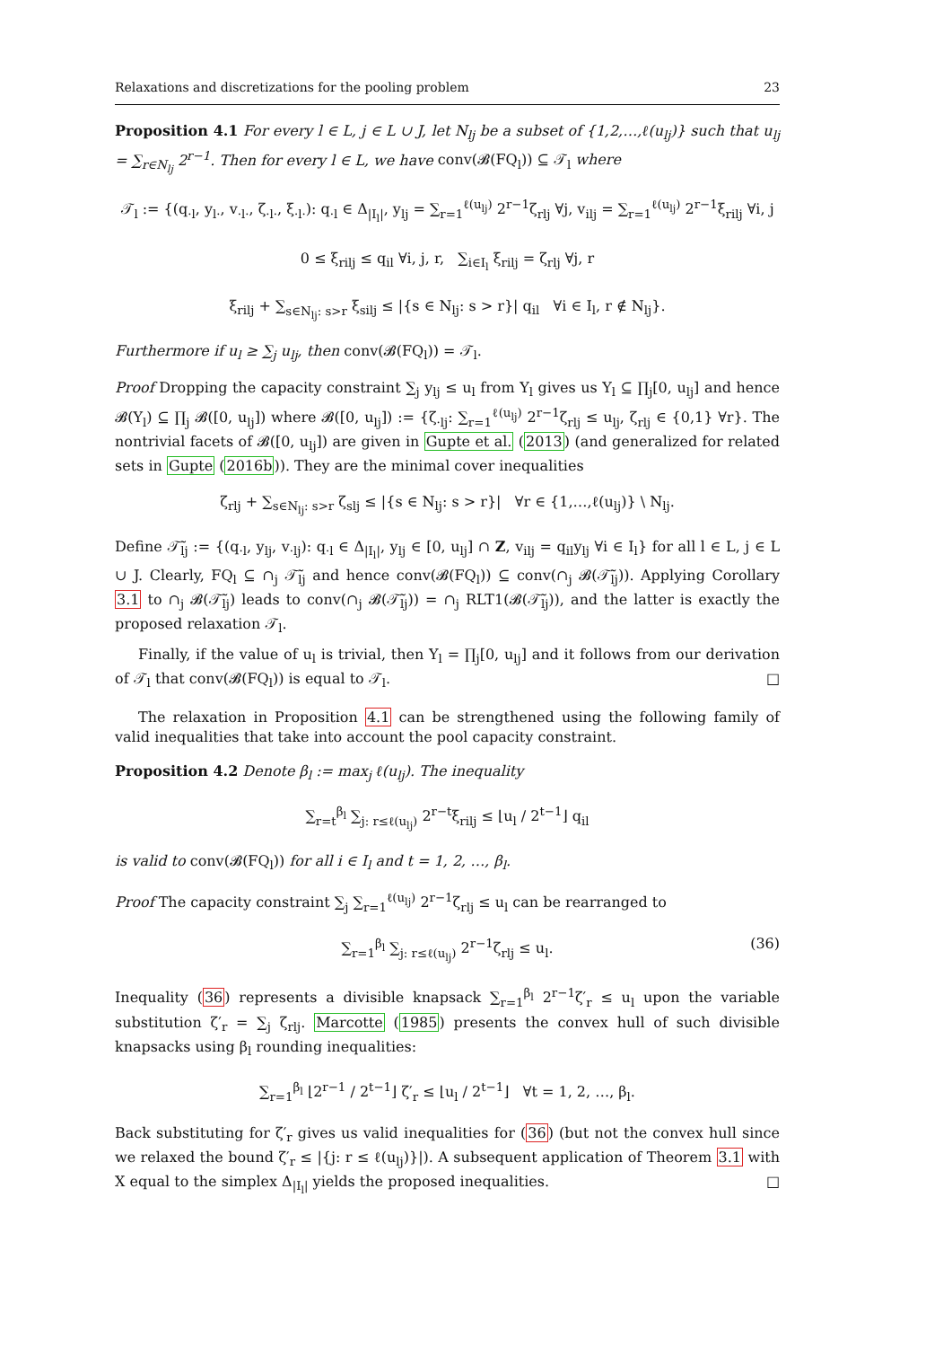Relaxations and discretizations for the pooling problem 23
Proposition 4.1 For every l ∈ L, j ∈ L ∪ J, let N<sub>lj</sub> be a subset of {1,2,…,ℓ(u<sub>lj</sub>)} such that u<sub>lj</sub> = ∑<sub>r∈N<sub>lj</sub></sub> 2<sup>r−1</sup>. Then for every l ∈ L, we have conv(𝓑(FQ<sub>l</sub>)) ⊆ 𝒯<sub>l</sub> where
𝒯<sub>l</sub> := {(q<sub>·l</sub>, y<sub>l·</sub>, v<sub>·l·</sub>, ζ<sub>·l·</sub>, ξ<sub>·l·</sub>): q<sub>·l</sub> ∈ Δ<sub>|I<sub>l</sub>|</sub>, y<sub>lj</sub> = ∑<sub>r=1</sub><sup>ℓ(u<sub>lj</sub>)</sup> 2<sup>r−1</sup>ζ<sub>rlj</sub> ∀j, v<sub>ilj</sub> = ∑<sub>r=1</sub><sup>ℓ(u<sub>lj</sub>)</sup> 2<sup>r−1</sup>ξ<sub>rilj</sub> ∀i, j
0 ≤ ξ<sub>rilj</sub> ≤ q<sub>il</sub> ∀i, j, r, ∑<sub>i∈I<sub>l</sub></sub> ξ<sub>rilj</sub> = ζ<sub>rlj</sub> ∀j, r
ξ<sub>rilj</sub> + ∑<sub>s∈N<sub>lj</sub>: s>r</sub> ξ<sub>silj</sub> ≤ |{s ∈ N<sub>lj</sub>: s > r}| q<sub>il</sub> ∀i ∈ I<sub>l</sub>, r ∉ N<sub>lj</sub>}.
Furthermore if u<sub>l</sub> ≥ ∑<sub>j</sub> u<sub>lj</sub>, then conv(𝓑(FQ<sub>l</sub>)) = 𝒯<sub>l</sub>.
Proof Dropping the capacity constraint ∑<sub>j</sub> y<sub>lj</sub> ≤ u<sub>l</sub> from Y<sub>l</sub> gives us Y<sub>l</sub> ⊆ ∏<sub>j</sub>[0, u<sub>lj</sub>] and hence 𝓑(Y<sub>l</sub>) ⊆ ∏<sub>j</sub> 𝓑([0, u<sub>lj</sub>]) where 𝓑([0, u<sub>lj</sub>]) := {ζ<sub>·lj</sub>: ∑<sub>r=1</sub><sup>ℓ(u<sub>lj</sub>)</sup> 2<sup>r−1</sup>ζ<sub>rlj</sub> ≤ u<sub>lj</sub>, ζ<sub>rlj</sub> ∈ {0,1} ∀r}. The nontrivial facets of 𝓑([0, u<sub>lj</sub>]) are given in Gupte et al. (2013) (and generalized for related sets in Gupte (2016b)). They are the minimal cover inequalities
ζ<sub>rlj</sub> + ∑<sub>s∈N<sub>lj</sub>: s>r</sub> ζ<sub>slj</sub> ≤ |{s ∈ N<sub>lj</sub>: s > r}| ∀r ∈ {1,…,ℓ(u<sub>lj</sub>)} \ N<sub>lj</sub>.
Define 𝒯̃<sub>lj</sub> := {(q<sub>·l</sub>, y<sub>lj</sub>, v<sub>·lj</sub>): q<sub>·l</sub> ∈ Δ<sub>|I<sub>l</sub>|</sub>, y<sub>lj</sub> ∈ [0, u<sub>lj</sub>] ∩ Z, v<sub>ilj</sub> = q<sub>il</sub>y<sub>lj</sub> ∀i ∈ I<sub>l</sub>} for all l ∈ L, j ∈ L ∪ J. Clearly, FQ<sub>l</sub> ⊆ ∩<sub>j</sub> 𝒯̃<sub>lj</sub> and hence conv(𝓑(FQ<sub>l</sub>)) ⊆ conv(∩<sub>j</sub> 𝓑(𝒯̃<sub>lj</sub>)). Applying Corollary 3.1 to ∩<sub>j</sub> 𝓑(𝒯̃<sub>lj</sub>) leads to conv(∩<sub>j</sub> 𝓑(𝒯̃<sub>lj</sub>)) = ∩<sub>j</sub> RLT1(𝓑(𝒯̃<sub>lj</sub>)), and the latter is exactly the proposed relaxation 𝒯<sub>l</sub>.
Finally, if the value of u<sub>l</sub> is trivial, then Y<sub>l</sub> = ∏<sub>j</sub>[0, u<sub>lj</sub>] and it follows from our derivation of 𝒯<sub>l</sub> that conv(𝓑(FQ<sub>l</sub>)) is equal to 𝒯<sub>l</sub>. □
The relaxation in Proposition 4.1 can be strengthened using the following family of valid inequalities that take into account the pool capacity constraint.
Proposition 4.2 Denote β<sub>l</sub> := max<sub>j</sub> ℓ(u<sub>lj</sub>). The inequality
∑<sub>r=t</sub><sup>β<sub>l</sub></sup> ∑<sub>j: r≤ℓ(u<sub>lj</sub>)</sub> 2<sup>r−t</sup>ξ<sub>rilj</sub> ≤ ⌊u<sub>l</sub> / 2<sup>t−1</sup>⌋ q<sub>il</sub>
is valid to conv(𝓑(FQ<sub>l</sub>)) for all i ∈ I<sub>l</sub> and t = 1, 2, …, β<sub>l</sub>.
Proof The capacity constraint ∑<sub>j</sub> ∑<sub>r=1</sub><sup>ℓ(u<sub>lj</sub>)</sup> 2<sup>r−1</sup>ζ<sub>rlj</sub> ≤ u<sub>l</sub> can be rearranged to
∑<sub>r=1</sub><sup>β<sub>l</sub></sup> ∑<sub>j: r≤ℓ(u<sub>lj</sub>)</sub> 2<sup>r−1</sup>ζ<sub>rlj</sub> ≤ u<sub>l</sub>. (36)
Inequality (36) represents a divisible knapsack ∑<sub>r=1</sub><sup>β<sub>l</sub></sup> 2<sup>r−1</sup>ζ′<sub>r</sub> ≤ u<sub>l</sub> upon the variable substitution ζ′<sub>r</sub> = ∑<sub>j</sub> ζ<sub>rlj</sub>. Marcotte (1985) presents the convex hull of such divisible knapsacks using β<sub>l</sub> rounding inequalities:
∑<sub>r=1</sub><sup>β<sub>l</sub></sup> ⌊2<sup>r−1</sup> / 2<sup>t−1</sup>⌋ ζ′<sub>r</sub> ≤ ⌊u<sub>l</sub> / 2<sup>t−1</sup>⌋ ∀t = 1, 2, …, β<sub>l</sub>.
Back substituting for ζ′<sub>r</sub> gives us valid inequalities for (36) (but not the convex hull since we relaxed the bound ζ′<sub>r</sub> ≤ |{j: r ≤ ℓ(u<sub>lj</sub>)}|). A subsequent application of Theorem 3.1 with X equal to the simplex Δ<sub>|I<sub>l</sub>|</sub> yields the proposed inequalities. □